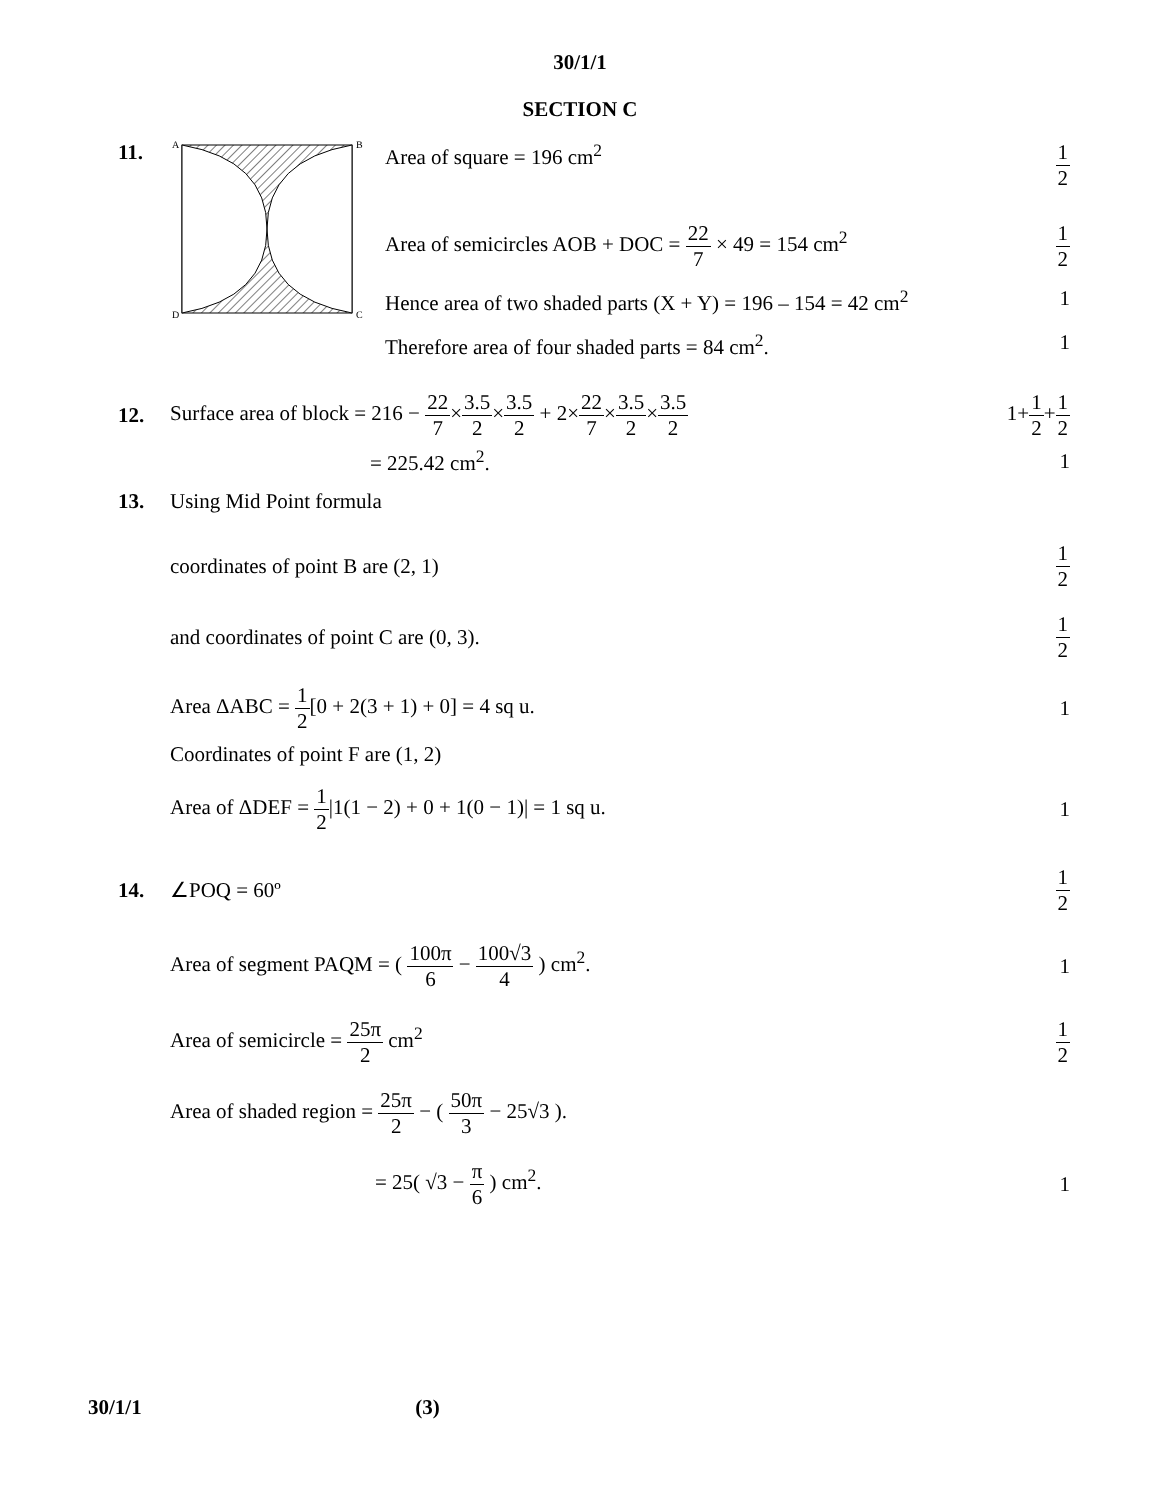30/1/1
SECTION C
11.
A
B
D
C
Area of square = 196 cm<sup>2</sup> 1 2
Area of semicircles AOB + DOC = 22 7 × 49 = 154 cm<sup>2</sup> 1 2
Hence area of two shaded parts (X + Y) = 196 – 154 = 42 cm<sup>2</sup> 1
Therefore area of four shaded parts = 84 cm<sup>2</sup>. 1
12.
Surface area of block = 216 − 22 7×3.5 2×3.5 2 + 2×22 7×3.5 2×3.5 2
1+1 2+1 2
= 225.42 cm<sup>2</sup>. 1
13. Using Mid Point formula
coordinates of point B are (2, 1)
1 2
and coordinates of point C are (0, 3).
1 2
Area ΔABC = 1 2[0 + 2(3 + 1) + 0] = 4 sq u.
1
Coordinates of point F are (1, 2)
Area of ΔDEF = 1 2|1(1 − 2) + 0 + 1(0 − 1)| = 1 sq u.
1
14. ∠POQ = 60º 1 2
Area of segment PAQM = ( 100π 6 − 100√3 4 ) cm<sup>2</sup>.
1
Area of semicircle = 25π 2 cm<sup>2</sup> 1 2
Area of shaded region = 25π 2 − ( 50π 3 − 25√3 ).
= 25( √3 − π 6 ) cm<sup>2</sup>. 1
30/1/1 (3)